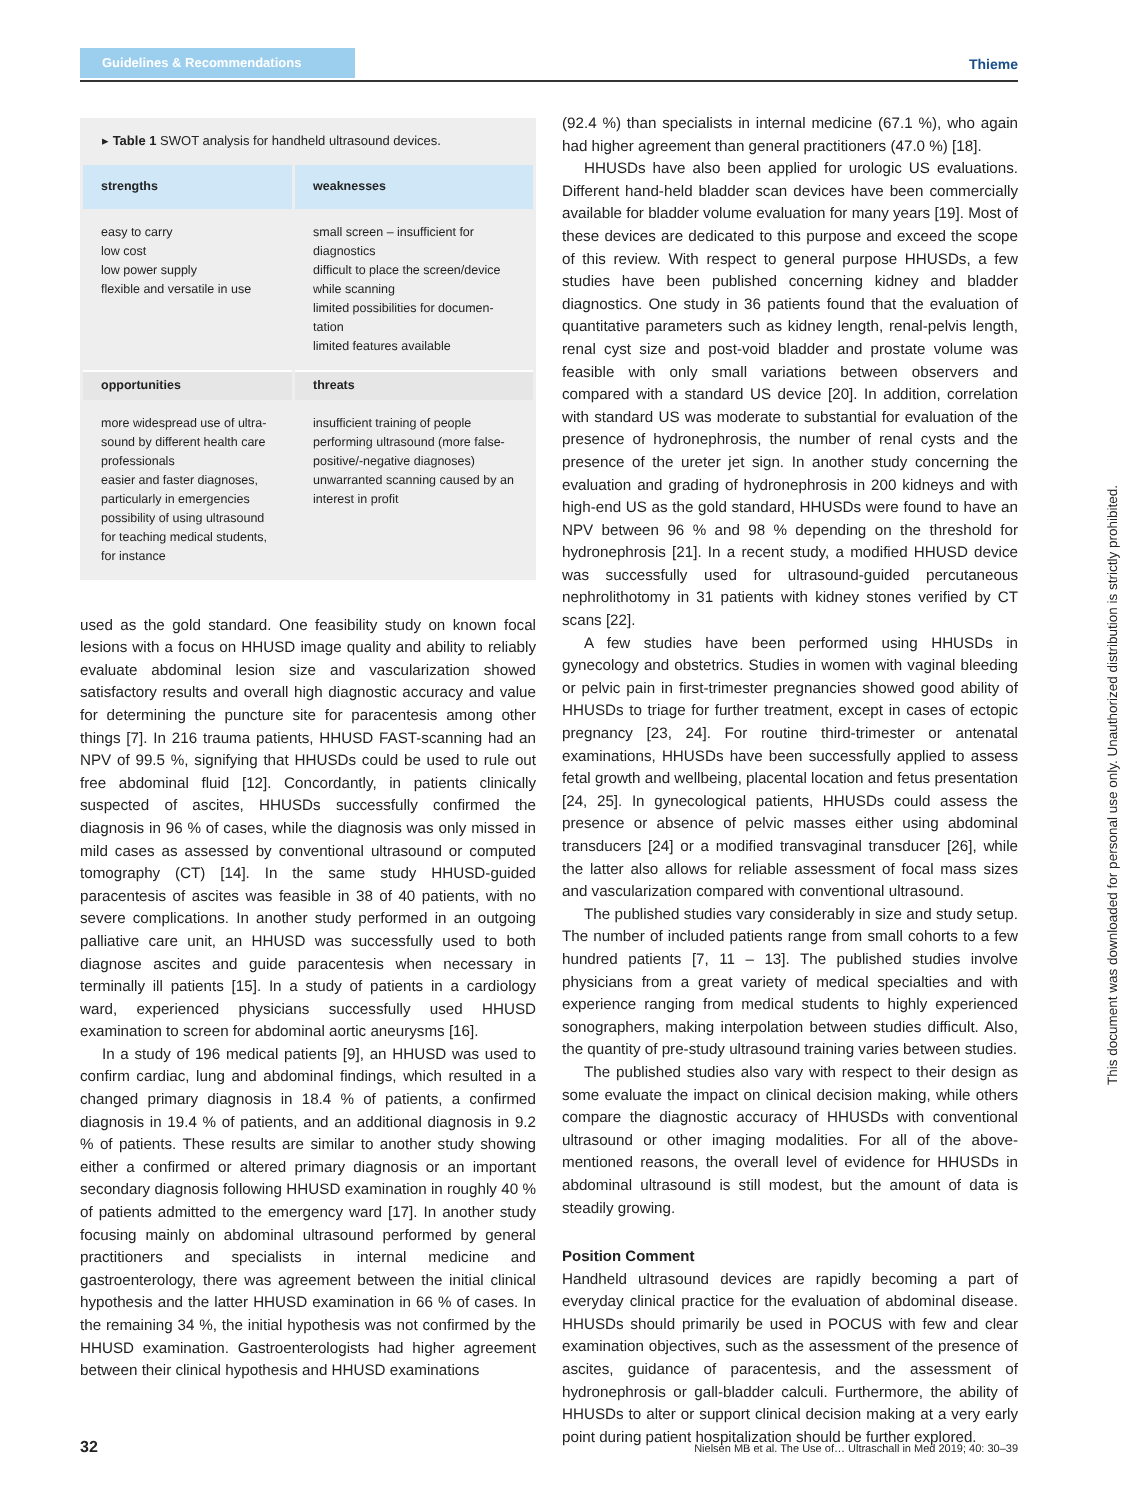Guidelines & Recommendations
Thieme
▸ Table 1 SWOT analysis for handheld ultrasound devices.
| strengths | weaknesses |
| --- | --- |
| easy to carry low cost low power supply flexible and versatile in use | small screen – insufficient for diagnostics difficult to place the screen/device while scanning limited possibilities for documen-tation limited features available |
| opportunities | threats |
| more widespread use of ultra-sound by different health care professionals easier and faster diagnoses, particularly in emergencies possibility of using ultrasound for teaching medical students, for instance | insufficient training of people performing ultrasound (more false-positive/-negative diagnoses) unwarranted scanning caused by an interest in profit |
used as the gold standard. One feasibility study on known focal lesions with a focus on HHUSD image quality and ability to reliably evaluate abdominal lesion size and vascularization showed satisfactory results and overall high diagnostic accuracy and value for determining the puncture site for paracentesis among other things [7]. In 216 trauma patients, HHUSD FAST-scanning had an NPV of 99.5 %, signifying that HHUSDs could be used to rule out free abdominal fluid [12]. Concordantly, in patients clinically suspected of ascites, HHUSDs successfully confirmed the diagnosis in 96 % of cases, while the diagnosis was only missed in mild cases as assessed by conventional ultrasound or computed tomography (CT) [14]. In the same study HHUSD-guided paracentesis of ascites was feasible in 38 of 40 patients, with no severe complications. In another study performed in an outgoing palliative care unit, an HHUSD was successfully used to both diagnose ascites and guide paracentesis when necessary in terminally ill patients [15]. In a study of patients in a cardiology ward, experienced physicians successfully used HHUSD examination to screen for abdominal aortic aneurysms [16].
In a study of 196 medical patients [9], an HHUSD was used to confirm cardiac, lung and abdominal findings, which resulted in a changed primary diagnosis in 18.4 % of patients, a confirmed diagnosis in 19.4 % of patients, and an additional diagnosis in 9.2 % of patients. These results are similar to another study showing either a confirmed or altered primary diagnosis or an important secondary diagnosis following HHUSD examination in roughly 40 % of patients admitted to the emergency ward [17]. In another study focusing mainly on abdominal ultrasound performed by general practitioners and specialists in internal medicine and gastroenterology, there was agreement between the initial clinical hypothesis and the latter HHUSD examination in 66 % of cases. In the remaining 34 %, the initial hypothesis was not confirmed by the HHUSD examination. Gastroenterologists had higher agreement between their clinical hypothesis and HHUSD examinations
(92.4 %) than specialists in internal medicine (67.1 %), who again had higher agreement than general practitioners (47.0 %) [18].
HHUSDs have also been applied for urologic US evaluations. Different hand-held bladder scan devices have been commercially available for bladder volume evaluation for many years [19]. Most of these devices are dedicated to this purpose and exceed the scope of this review. With respect to general purpose HHUSDs, a few studies have been published concerning kidney and bladder diagnostics. One study in 36 patients found that the evaluation of quantitative parameters such as kidney length, renal-pelvis length, renal cyst size and post-void bladder and prostate volume was feasible with only small variations between observers and compared with a standard US device [20]. In addition, correlation with standard US was moderate to substantial for evaluation of the presence of hydronephrosis, the number of renal cysts and the presence of the ureter jet sign. In another study concerning the evaluation and grading of hydronephrosis in 200 kidneys and with high-end US as the gold standard, HHUSDs were found to have an NPV between 96 % and 98 % depending on the threshold for hydronephrosis [21]. In a recent study, a modified HHUSD device was successfully used for ultrasound-guided percutaneous nephrolithotomy in 31 patients with kidney stones verified by CT scans [22].
A few studies have been performed using HHUSDs in gynecology and obstetrics. Studies in women with vaginal bleeding or pelvic pain in first-trimester pregnancies showed good ability of HHUSDs to triage for further treatment, except in cases of ectopic pregnancy [23, 24]. For routine third-trimester or antenatal examinations, HHUSDs have been successfully applied to assess fetal growth and wellbeing, placental location and fetus presentation [24, 25]. In gynecological patients, HHUSDs could assess the presence or absence of pelvic masses either using abdominal transducers [24] or a modified transvaginal transducer [26], while the latter also allows for reliable assessment of focal mass sizes and vascularization compared with conventional ultrasound.
The published studies vary considerably in size and study setup. The number of included patients range from small cohorts to a few hundred patients [7, 11 – 13]. The published studies involve physicians from a great variety of medical specialties and with experience ranging from medical students to highly experienced sonographers, making interpolation between studies difficult. Also, the quantity of pre-study ultrasound training varies between studies.
The published studies also vary with respect to their design as some evaluate the impact on clinical decision making, while others compare the diagnostic accuracy of HHUSDs with conventional ultrasound or other imaging modalities. For all of the above-mentioned reasons, the overall level of evidence for HHUSDs in abdominal ultrasound is still modest, but the amount of data is steadily growing.
Position Comment
Handheld ultrasound devices are rapidly becoming a part of everyday clinical practice for the evaluation of abdominal disease. HHUSDs should primarily be used in POCUS with few and clear examination objectives, such as the assessment of the presence of ascites, guidance of paracentesis, and the assessment of hydronephrosis or gall-bladder calculi. Furthermore, the ability of HHUSDs to alter or support clinical decision making at a very early point during patient hospitalization should be further explored.
This document was downloaded for personal use only. Unauthorized distribution is strictly prohibited.
32 Nielsen MB et al. The Use of… Ultraschall in Med 2019; 40: 30–39